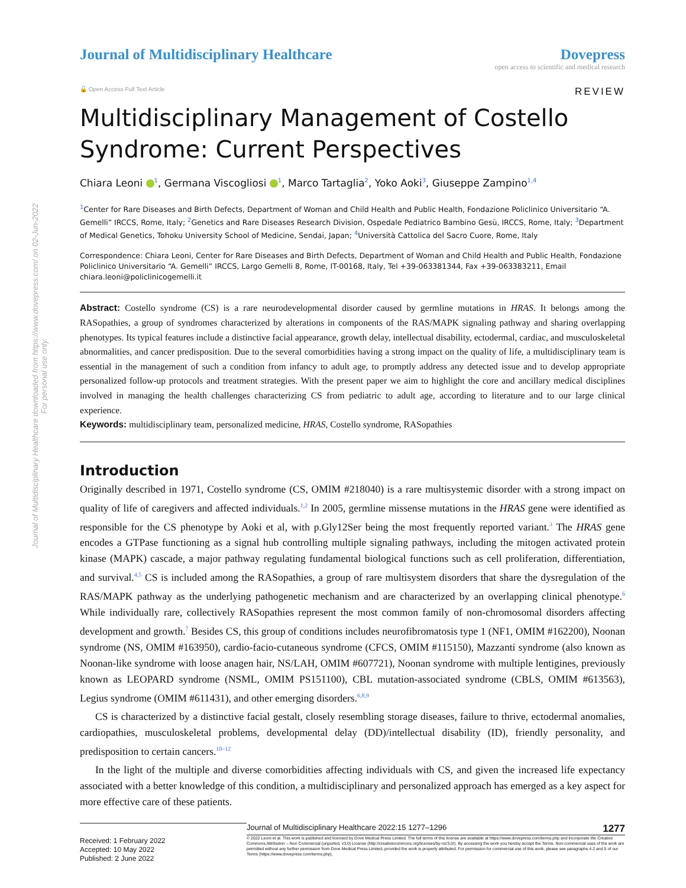Journal of Multidisciplinary Healthcare downloaded from https://www.dovepress.com/ on 02-Jun-2022
For personal use only.
Journal of Multidisciplinary Healthcare
Dovepress
open access to scientific and medical research
🔓 Open Access Full Text Article REVIEW
Multidisciplinary Management of Costello Syndrome: Current Perspectives
Chiara Leoni <sup>1</sup>, Germana Viscogliosi <sup>1</sup>, Marco Tartaglia<sup>2</sup>, Yoko Aoki<sup>3</sup>, Giuseppe Zampino<sup>1,4</sup>
<sup>1</sup> Center for Rare Diseases and Birth Defects, Department of Woman and Child Health and Public Health, Fondazione Policlinico Universitario “A. Gemelli” IRCCS, Rome, Italy; <sup>2</sup>Genetics and Rare Diseases Research Division, Ospedale Pediatrico Bambino Gesù, IRCCS, Rome, Italy; <sup>3</sup>Department of Medical Genetics, Tohoku University School of Medicine, Sendai, Japan; <sup>4</sup>Università Cattolica del Sacro Cuore, Rome, Italy
Correspondence: Chiara Leoni, Center for Rare Diseases and Birth Defects, Department of Woman and Child Health and Public Health, Fondazione Policlinico Universitario “A. Gemelli” IRCCS, Largo Gemelli 8, Rome, IT-00168, Italy, Tel +39-063381344, Fax +39-063383211, Email chiara.leoni@policlinicogemelli.it
Abstract: Costello syndrome (CS) is a rare neurodevelopmental disorder caused by germline mutations in HRAS. It belongs among the RASopathies, a group of syndromes characterized by alterations in components of the RAS/MAPK signaling pathway and sharing overlapping phenotypes. Its typical features include a distinctive facial appearance, growth delay, intellectual disability, ectodermal, cardiac, and musculoskeletal abnormalities, and cancer predisposition. Due to the several comorbidities having a strong impact on the quality of life, a multidisciplinary team is essential in the management of such a condition from infancy to adult age, to promptly address any detected issue and to develop appropriate personalized follow-up protocols and treatment strategies. With the present paper we aim to highlight the core and ancillary medical disciplines involved in managing the health challenges characterizing CS from pediatric to adult age, according to literature and to our large clinical experience.
Keywords: multidisciplinary team, personalized medicine, HRAS, Costello syndrome, RASopathies
Introduction
Originally described in 1971, Costello syndrome (CS, OMIM #218040) is a rare multisystemic disorder with a strong impact on quality of life of caregivers and affected individuals.<sup>1,2</sup> In 2005, germline missense mutations in the HRAS gene were identified as responsible for the CS phenotype by Aoki et al, with p.Gly12Ser being the most frequently reported variant.<sup>3</sup> The HRAS gene encodes a GTPase functioning as a signal hub controlling multiple signaling pathways, including the mitogen activated protein kinase (MAPK) cascade, a major pathway regulating fundamental biological functions such as cell proliferation, differentiation, and survival.<sup>4,5</sup> CS is included among the RASopathies, a group of rare multisystem disorders that share the dysregulation of the RAS/MAPK pathway as the underlying pathogenetic mechanism and are characterized by an overlapping clinical phenotype.<sup>6</sup> While individually rare, collectively RASopathies represent the most common family of non-chromosomal disorders affecting development and growth.<sup>7</sup> Besides CS, this group of conditions includes neurofibromatosis type 1 (NF1, OMIM #162200), Noonan syndrome (NS, OMIM #163950), cardio-facio-cutaneous syndrome (CFCS, OMIM #115150), Mazzanti syndrome (also known as Noonan-like syndrome with loose anagen hair, NS/LAH, OMIM #607721), Noonan syndrome with multiple lentigines, previously known as LEOPARD syndrome (NSML, OMIM PS151100), CBL mutation-associated syndrome (CBLS, OMIM #613563), Legius syndrome (OMIM #611431), and other emerging disorders.<sup>6,8,9</sup>
CS is characterized by a distinctive facial gestalt, closely resembling storage diseases, failure to thrive, ectodermal anomalies, cardiopathies, musculoskeletal problems, developmental delay (DD)/intellectual disability (ID), friendly personality, and predisposition to certain cancers.<sup>10–12</sup>
In the light of the multiple and diverse comorbidities affecting individuals with CS, and given the increased life expectancy associated with a better knowledge of this condition, a multidisciplinary and personalized approach has emerged as a key aspect for more effective care of these patients.
Received: 1 February 2022
Accepted: 10 May 2022
Published: 2 June 2022
Journal of Multidisciplinary Healthcare 2022:15 1277–1296 1277
© 2022 Leoni et al. This work is published and licensed by Dove Medical Press Limited. The full terms of this license are available at https://www.dovepress.com/terms.php and incorporate the Creative Commons Attribution – Non Commercial (unported, v3.0) License (http://creativecommons.org/licenses/by-nc/3.0/). By accessing the work you hereby accept the Terms. Non-commercial uses of the work are permitted without any further permission from Dove Medical Press Limited, provided the work is properly attributed. For permission for commercial use of this work, please see paragraphs 4.2 and 5 of our Terms (https://www.dovepress.com/terms.php).